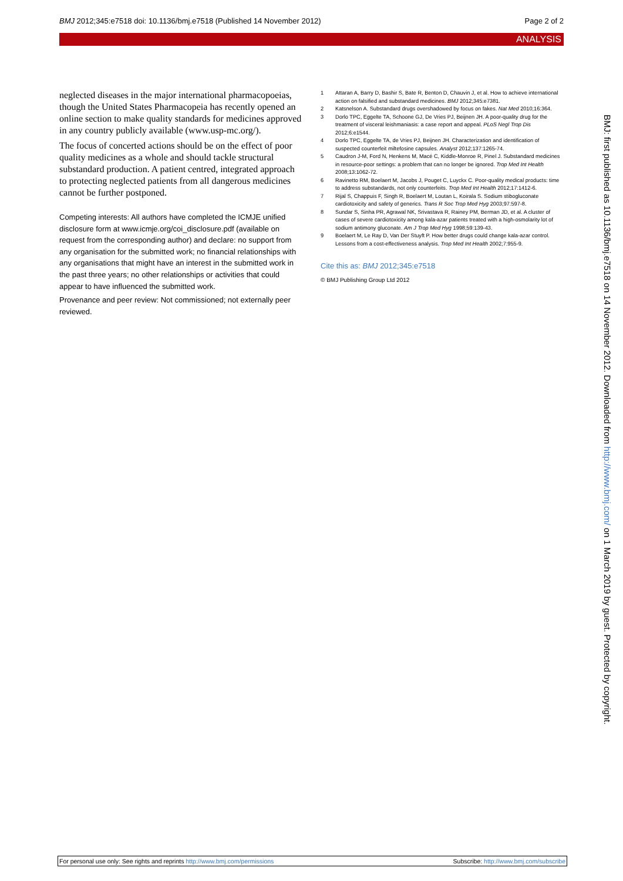BMJ 2012;345:e7518 doi: 10.1136/bmj.e7518 (Published 14 November 2012) Page 2 of 2
ANALYSIS
neglected diseases in the major international pharmacopoeias, though the United States Pharmacopeia has recently opened an online section to make quality standards for medicines approved in any country publicly available (www.usp-mc.org/).
The focus of concerted actions should be on the effect of poor quality medicines as a whole and should tackle structural substandard production. A patient centred, integrated approach to protecting neglected patients from all dangerous medicines cannot be further postponed.
Competing interests: All authors have completed the ICMJE unified disclosure form at www.icmje.org/coi_disclosure.pdf (available on request from the corresponding author) and declare: no support from any organisation for the submitted work; no financial relationships with any organisations that might have an interest in the submitted work in the past three years; no other relationships or activities that could appear to have influenced the submitted work.
Provenance and peer review: Not commissioned; not externally peer reviewed.
1 Attaran A, Barry D, Bashir S, Bate R, Benton D, Chauvin J, et al. How to achieve international action on falsified and substandard medicines. BMJ 2012;345:e7381.
2 Katsnelson A. Substandard drugs overshadowed by focus on fakes. Nat Med 2010;16:364.
3 Dorlo TPC, Eggelte TA, Schoone GJ, De Vries PJ, Beijnen JH. A poor-quality drug for the treatment of visceral leishmaniasis: a case report and appeal. PLoS Negl Trop Dis 2012;6:e1544.
4 Dorlo TPC, Eggelte TA, de Vries PJ, Beijnen JH. Characterization and identification of suspected counterfeit miltefosine capsules. Analyst 2012;137:1265-74.
5 Caudron J-M, Ford N, Henkens M, Macé C, Kiddle-Monroe R, Pinel J. Substandard medicines in resource-poor settings: a problem that can no longer be ignored. Trop Med Int Health 2008;13:1062-72.
6 Ravinetto RM, Boelaert M, Jacobs J, Pouget C, Luyckx C. Poor-quality medical products: time to address substandards, not only counterfeits. Trop Med Int Health 2012;17:1412-6.
7 Rijal S, Chappuis F, Singh R, Boelaert M, Loutan L, Koirala S. Sodium stibogluconate cardiotoxicity and safety of generics. Trans R Soc Trop Med Hyg 2003;97:597-8.
8 Sundar S, Sinha PR, Agrawal NK, Srivastava R, Rainey PM, Berman JD, et al. A cluster of cases of severe cardiotoxicity among kala-azar patients treated with a high-osmolarity lot of sodium antimony gluconate. Am J Trop Med Hyg 1998;59:139-43.
9 Boelaert M, Le Ray D, Van Der Stuyft P. How better drugs could change kala-azar control. Lessons from a cost-effectiveness analysis. Trop Med Int Health 2002;7:955-9.
Cite this as: BMJ 2012;345:e7518
© BMJ Publishing Group Ltd 2012
BMJ: first published as 10.1136/bmj.e7518 on 14 November 2012. Downloaded from http://www.bmj.com/ on 1 March 2019 by guest. Protected by copyright.
For personal use only: See rights and reprints http://www.bmj.com/permissions Subscribe: http://www.bmj.com/subscribe